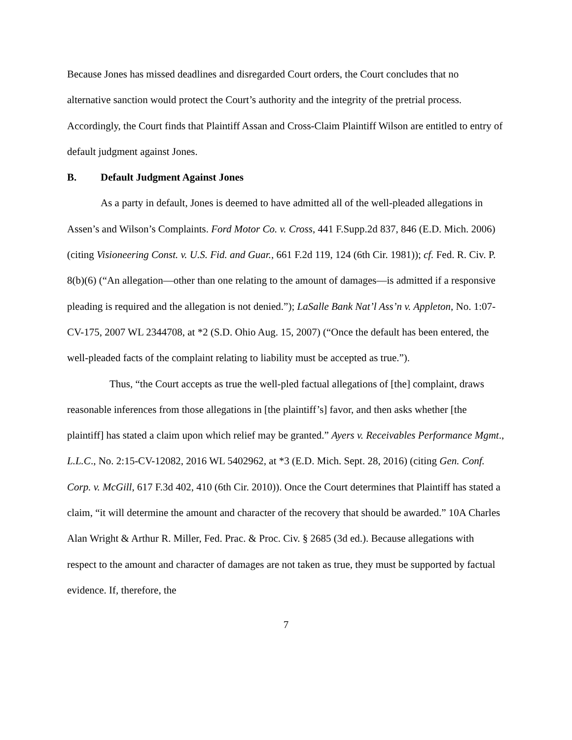Because Jones has missed deadlines and disregarded Court orders, the Court concludes that no alternative sanction would protect the Court’s authority and the integrity of the pretrial process. Accordingly, the Court finds that Plaintiff Assan and Cross-Claim Plaintiff Wilson are entitled to entry of default judgment against Jones.
B. Default Judgment Against Jones
As a party in default, Jones is deemed to have admitted all of the well-pleaded allegations in Assen’s and Wilson’s Complaints. Ford Motor Co. v. Cross, 441 F.Supp.2d 837, 846 (E.D. Mich. 2006) (citing Visioneering Const. v. U.S. Fid. and Guar., 661 F.2d 119, 124 (6th Cir. 1981)); cf. Fed. R. Civ. P. 8(b)(6) (“An allegation—other than one relating to the amount of damages—is admitted if a responsive pleading is required and the allegation is not denied.”); LaSalle Bank Nat’l Ass’n v. Appleton, No. 1:07-CV-175, 2007 WL 2344708, at *2 (S.D. Ohio Aug. 15, 2007) (“Once the default has been entered, the well-pleaded facts of the complaint relating to liability must be accepted as true.”).
Thus, “the Court accepts as true the well-pled factual allegations of [the] complaint, draws reasonable inferences from those allegations in [the plaintiff’s] favor, and then asks whether [the plaintiff] has stated a claim upon which relief may be granted.” Ayers v. Receivables Performance Mgmt., L.L.C., No. 2:15-CV-12082, 2016 WL 5402962, at *3 (E.D. Mich. Sept. 28, 2016) (citing Gen. Conf. Corp. v. McGill, 617 F.3d 402, 410 (6th Cir. 2010)). Once the Court determines that Plaintiff has stated a claim, “it will determine the amount and character of the recovery that should be awarded.” 10A Charles Alan Wright & Arthur R. Miller, Fed. Prac. & Proc. Civ. § 2685 (3d ed.). Because allegations with respect to the amount and character of damages are not taken as true, they must be supported by factual evidence. If, therefore, the
7